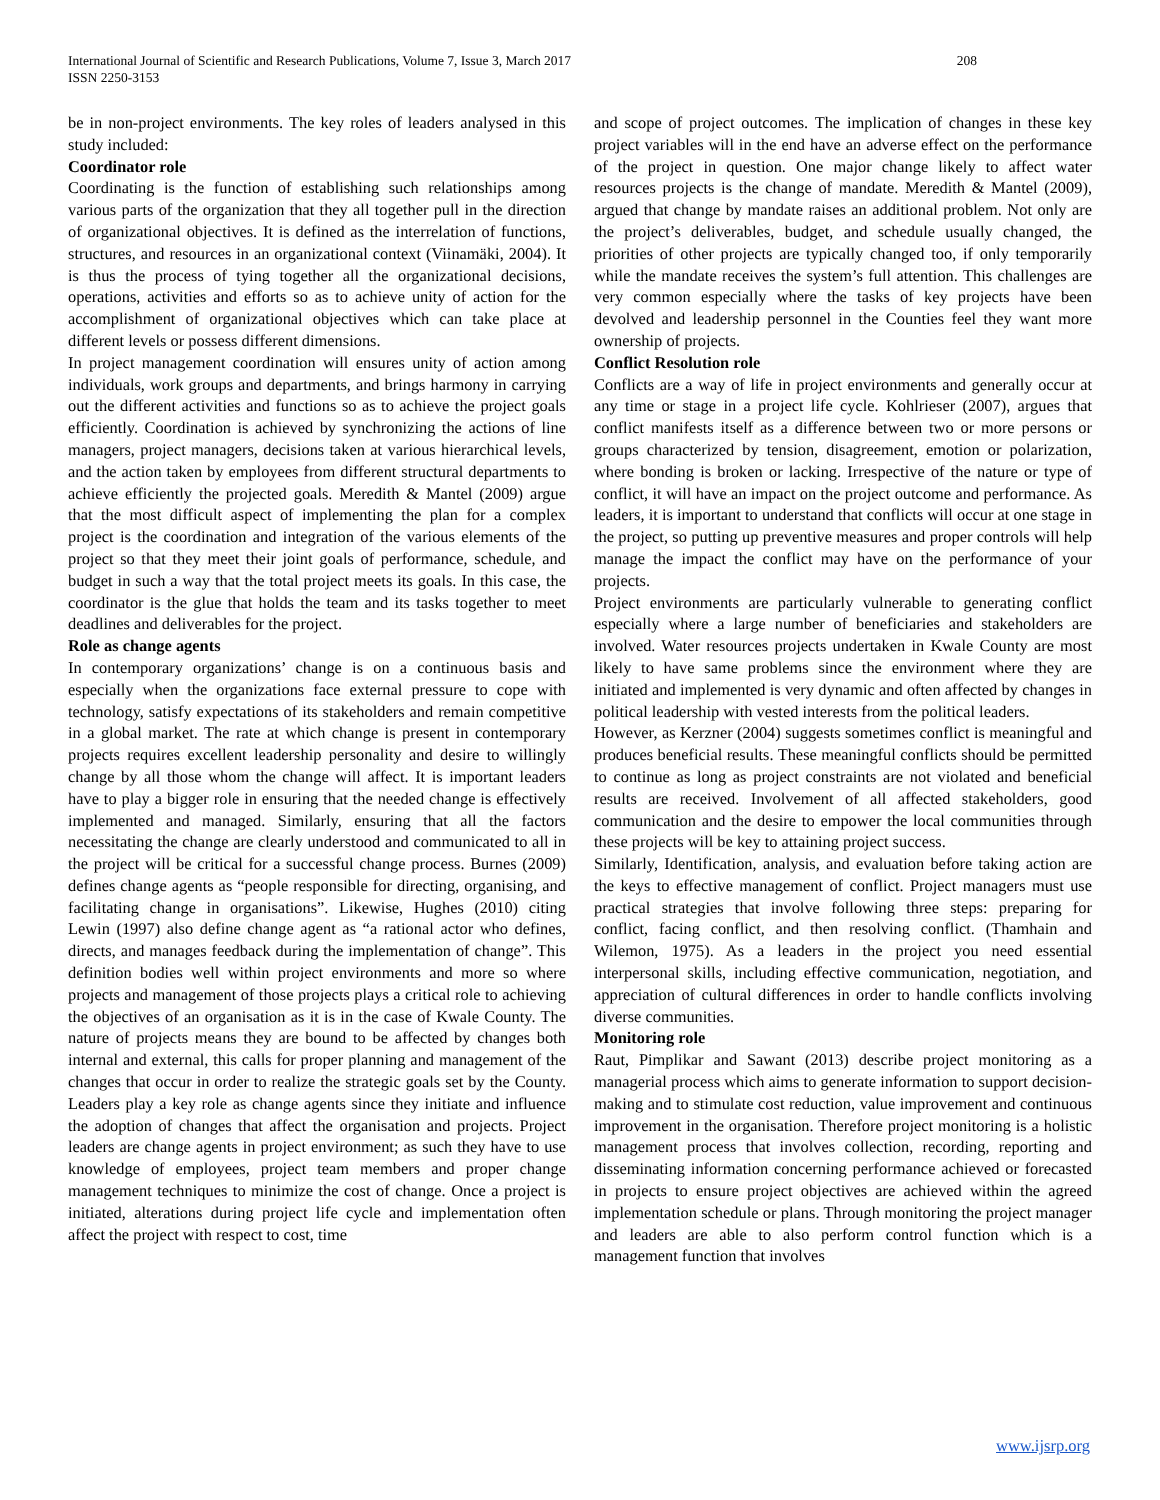International Journal of Scientific and Research Publications, Volume 7, Issue 3, March 2017
ISSN 2250-3153
208
be in non-project environments. The key roles of leaders analysed in this study included:
Coordinator role
Coordinating is the function of establishing such relationships among various parts of the organization that they all together pull in the direction of organizational objectives. It is defined as the interrelation of functions, structures, and resources in an organizational context (Viinamäki, 2004). It is thus the process of tying together all the organizational decisions, operations, activities and efforts so as to achieve unity of action for the accomplishment of organizational objectives which can take place at different levels or possess different dimensions.
In project management coordination will ensures unity of action among individuals, work groups and departments, and brings harmony in carrying out the different activities and functions so as to achieve the project goals efficiently. Coordination is achieved by synchronizing the actions of line managers, project managers, decisions taken at various hierarchical levels, and the action taken by employees from different structural departments to achieve efficiently the projected goals. Meredith & Mantel (2009) argue that the most difficult aspect of implementing the plan for a complex project is the coordination and integration of the various elements of the project so that they meet their joint goals of performance, schedule, and budget in such a way that the total project meets its goals. In this case, the coordinator is the glue that holds the team and its tasks together to meet deadlines and deliverables for the project.
Role as change agents
In contemporary organizations’ change is on a continuous basis and especially when the organizations face external pressure to cope with technology, satisfy expectations of its stakeholders and remain competitive in a global market. The rate at which change is present in contemporary projects requires excellent leadership personality and desire to willingly change by all those whom the change will affect. It is important leaders have to play a bigger role in ensuring that the needed change is effectively implemented and managed. Similarly, ensuring that all the factors necessitating the change are clearly understood and communicated to all in the project will be critical for a successful change process. Burnes (2009) defines change agents as “people responsible for directing, organising, and facilitating change in organisations”. Likewise, Hughes (2010) citing Lewin (1997) also define change agent as “a rational actor who defines, directs, and manages feedback during the implementation of change”. This definition bodies well within project environments and more so where projects and management of those projects plays a critical role to achieving the objectives of an organisation as it is in the case of Kwale County. The nature of projects means they are bound to be affected by changes both internal and external, this calls for proper planning and management of the changes that occur in order to realize the strategic goals set by the County. Leaders play a key role as change agents since they initiate and influence the adoption of changes that affect the organisation and projects. Project leaders are change agents in project environment; as such they have to use knowledge of employees, project team members and proper change management techniques to minimize the cost of change. Once a project is initiated, alterations during project life cycle and implementation often affect the project with respect to cost, time
and scope of project outcomes. The implication of changes in these key project variables will in the end have an adverse effect on the performance of the project in question. One major change likely to affect water resources projects is the change of mandate. Meredith & Mantel (2009), argued that change by mandate raises an additional problem. Not only are the project’s deliverables, budget, and schedule usually changed, the priorities of other projects are typically changed too, if only temporarily while the mandate receives the system’s full attention. This challenges are very common especially where the tasks of key projects have been devolved and leadership personnel in the Counties feel they want more ownership of projects.
Conflict Resolution role
Conflicts are a way of life in project environments and generally occur at any time or stage in a project life cycle. Kohlrieser (2007), argues that conflict manifests itself as a difference between two or more persons or groups characterized by tension, disagreement, emotion or polarization, where bonding is broken or lacking. Irrespective of the nature or type of conflict, it will have an impact on the project outcome and performance. As leaders, it is important to understand that conflicts will occur at one stage in the project, so putting up preventive measures and proper controls will help manage the impact the conflict may have on the performance of your projects.
Project environments are particularly vulnerable to generating conflict especially where a large number of beneficiaries and stakeholders are involved. Water resources projects undertaken in Kwale County are most likely to have same problems since the environment where they are initiated and implemented is very dynamic and often affected by changes in political leadership with vested interests from the political leaders.
However, as Kerzner (2004) suggests sometimes conflict is meaningful and produces beneficial results. These meaningful conflicts should be permitted to continue as long as project constraints are not violated and beneficial results are received. Involvement of all affected stakeholders, good communication and the desire to empower the local communities through these projects will be key to attaining project success.
Similarly, Identification, analysis, and evaluation before taking action are the keys to effective management of conflict. Project managers must use practical strategies that involve following three steps: preparing for conflict, facing conflict, and then resolving conflict. (Thamhain and Wilemon, 1975). As a leaders in the project you need essential interpersonal skills, including effective communication, negotiation, and appreciation of cultural differences in order to handle conflicts involving diverse communities.
Monitoring role
Raut, Pimplikar and Sawant (2013) describe project monitoring as a managerial process which aims to generate information to support decision-making and to stimulate cost reduction, value improvement and continuous improvement in the organisation. Therefore project monitoring is a holistic management process that involves collection, recording, reporting and disseminating information concerning performance achieved or forecasted in projects to ensure project objectives are achieved within the agreed implementation schedule or plans. Through monitoring the project manager and leaders are able to also perform control function which is a management function that involves
www.ijsrp.org